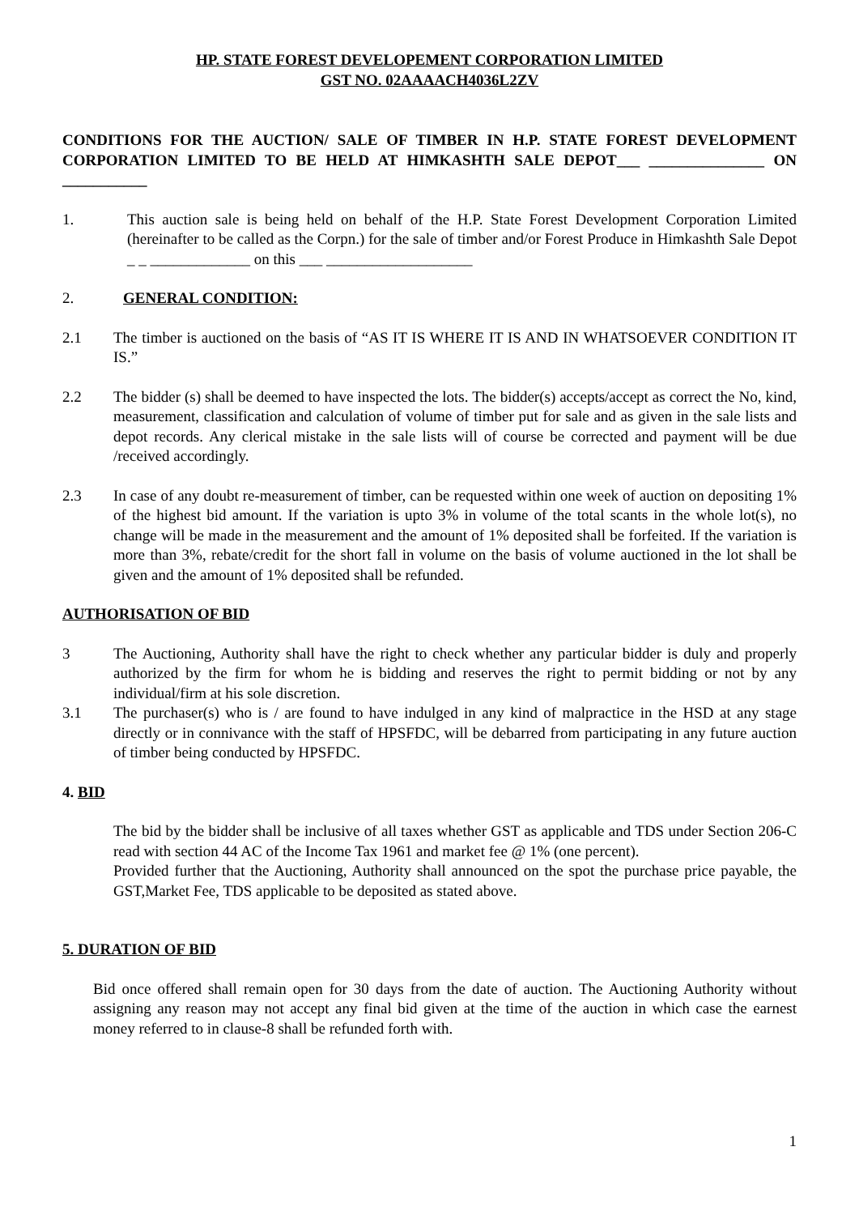HP. STATE FOREST DEVELOPEMENT CORPORATION LIMITED
GST NO. 02AAAACH4036L2ZV
CONDITIONS FOR THE AUCTION/ SALE OF TIMBER IN H.P. STATE FOREST DEVELOPMENT CORPORATION LIMITED TO BE HELD AT HIMKASHTH SALE DEPOT___ _______________ ON ___________
1. This auction sale is being held on behalf of the H.P. State Forest Development Corporation Limited (hereinafter to be called as the Corpn.) for the sale of timber and/or Forest Produce in Himkashth Sale Depot _ _ _____________ on this ___ ___________________
2. GENERAL CONDITION:
2.1 The timber is auctioned on the basis of “AS IT IS WHERE IT IS AND IN WHATSOEVER CONDITION IT IS.”
2.2 The bidder (s) shall be deemed to have inspected the lots. The bidder(s) accepts/accept as correct the No, kind, measurement, classification and calculation of volume of timber put for sale and as given in the sale lists and depot records. Any clerical mistake in the sale lists will of course be corrected and payment will be due /received accordingly.
2.3 In case of any doubt re-measurement of timber, can be requested within one week of auction on depositing 1% of the highest bid amount. If the variation is upto 3% in volume of the total scants in the whole lot(s), no change will be made in the measurement and the amount of 1% deposited shall be forfeited. If the variation is more than 3%, rebate/credit for the short fall in volume on the basis of volume auctioned in the lot shall be given and the amount of 1% deposited shall be refunded.
AUTHORISATION OF BID
3 The Auctioning, Authority shall have the right to check whether any particular bidder is duly and properly authorized by the firm for whom he is bidding and reserves the right to permit bidding or not by any individual/firm at his sole discretion.
3.1 The purchaser(s) who is / are found to have indulged in any kind of malpractice in the HSD at any stage directly or in connivance with the staff of HPSFDC, will be debarred from participating in any future auction of timber being conducted by HPSFDC.
4. BID
The bid by the bidder shall be inclusive of all taxes whether GST as applicable and TDS under Section 206-C read with section 44 AC of the Income Tax 1961 and market fee @ 1% (one percent).
Provided further that the Auctioning, Authority shall announced on the spot the purchase price payable, the GST,Market Fee, TDS applicable to be deposited as stated above.
5. DURATION OF BID
Bid once offered shall remain open for 30 days from the date of auction. The Auctioning Authority without assigning any reason may not accept any final bid given at the time of the auction in which case the earnest money referred to in clause-8 shall be refunded forth with.
1